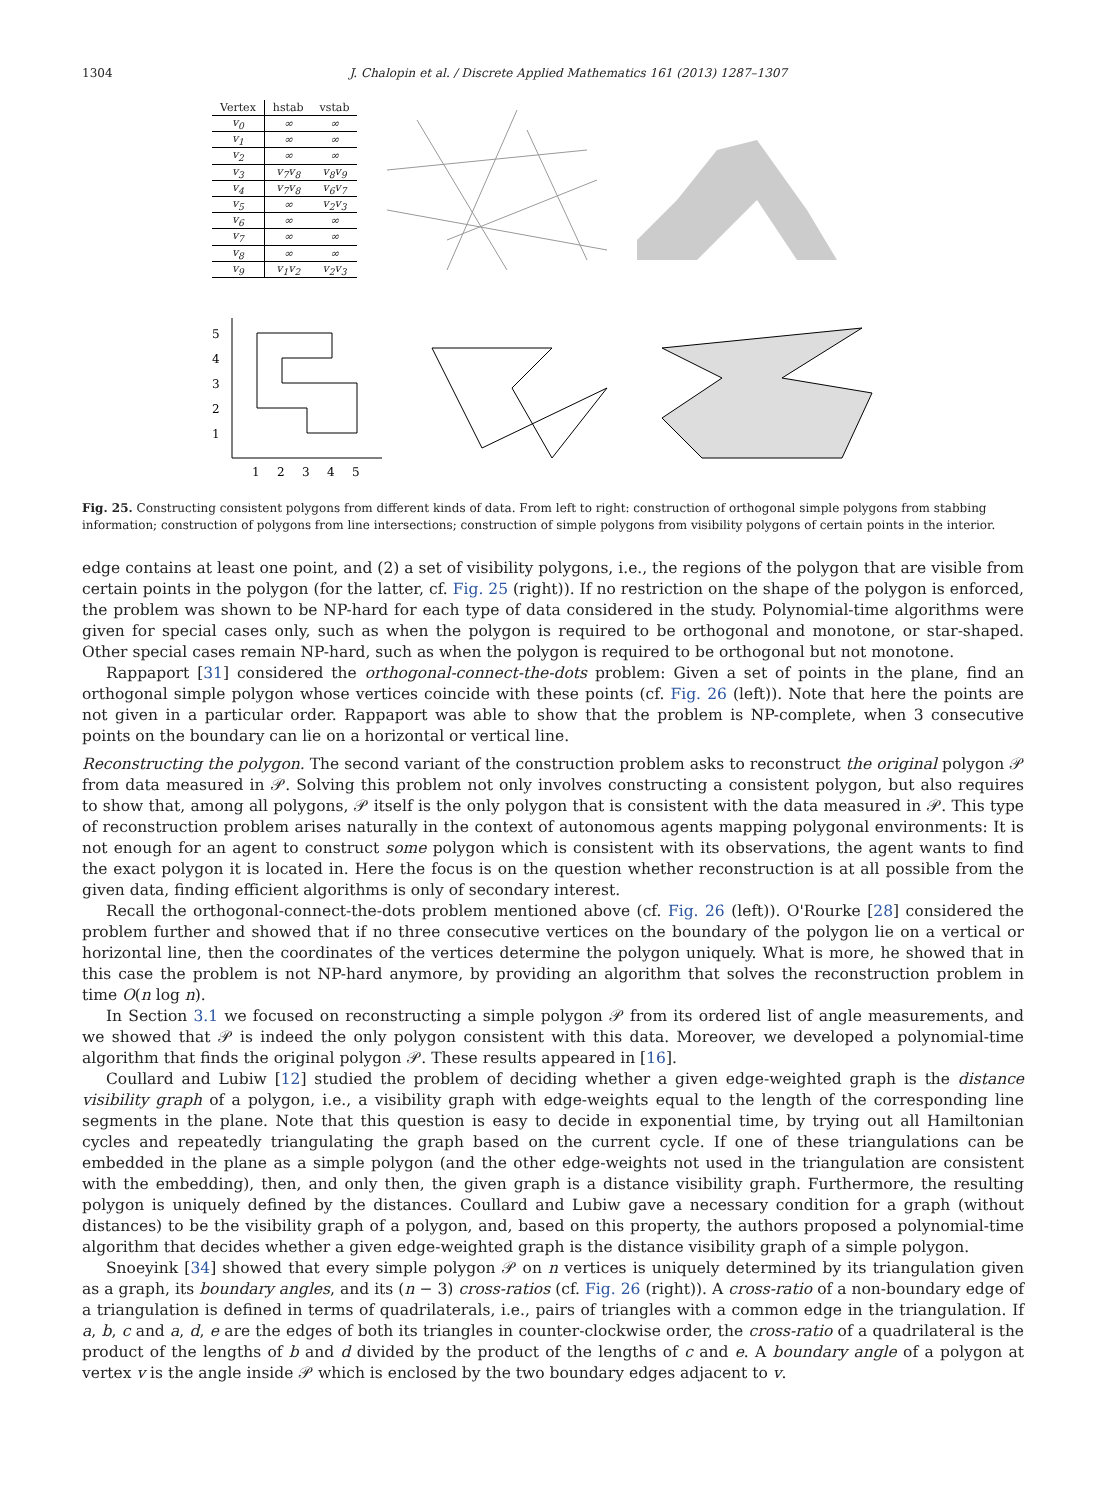1304 J. Chalopin et al. / Discrete Applied Mathematics 161 (2013) 1287–1307
| Vertex | hstab | vstab |
| --- | --- | --- |
| v<sub>0</sub> | ∞ | ∞ |
| v<sub>1</sub> | ∞ | ∞ |
| v<sub>2</sub> | ∞ | ∞ |
| v<sub>3</sub> | v<sub>7</sub>v<sub>8</sub> | v<sub>8</sub>v<sub>9</sub> |
| v<sub>4</sub> | v<sub>7</sub>v<sub>8</sub> | v<sub>6</sub>v<sub>7</sub> |
| v<sub>5</sub> | ∞ | v<sub>2</sub>v<sub>3</sub> |
| v<sub>6</sub> | ∞ | ∞ |
| v<sub>7</sub> | ∞ | ∞ |
| v<sub>8</sub> | ∞ | ∞ |
| v<sub>9</sub> | v<sub>1</sub>v<sub>2</sub> | v<sub>2</sub>v<sub>3</sub> |
5
4
3
2
1
1
2
3
4
5
Fig. 25. Constructing consistent polygons from different kinds of data. From left to right: construction of orthogonal simple polygons from stabbing information; construction of polygons from line intersections; construction of simple polygons from visibility polygons of certain points in the interior.
edge contains at least one point, and (2) a set of visibility polygons, i.e., the regions of the polygon that are visible from certain points in the polygon (for the latter, cf. Fig. 25 (right)). If no restriction on the shape of the polygon is enforced, the problem was shown to be NP-hard for each type of data considered in the study. Polynomial-time algorithms were given for special cases only, such as when the polygon is required to be orthogonal and monotone, or star-shaped. Other special cases remain NP-hard, such as when the polygon is required to be orthogonal but not monotone.
Rappaport [31] considered the orthogonal-connect-the-dots problem: Given a set of points in the plane, find an orthogonal simple polygon whose vertices coincide with these points (cf. Fig. 26 (left)). Note that here the points are not given in a particular order. Rappaport was able to show that the problem is NP-complete, when 3 consecutive points on the boundary can lie on a horizontal or vertical line.
Reconstructing the polygon. The second variant of the construction problem asks to reconstruct the original polygon 𝒫 from data measured in 𝒫. Solving this problem not only involves constructing a consistent polygon, but also requires to show that, among all polygons, 𝒫 itself is the only polygon that is consistent with the data measured in 𝒫. This type of reconstruction problem arises naturally in the context of autonomous agents mapping polygonal environments: It is not enough for an agent to construct some polygon which is consistent with its observations, the agent wants to find the exact polygon it is located in. Here the focus is on the question whether reconstruction is at all possible from the given data, finding efficient algorithms is only of secondary interest.
Recall the orthogonal-connect-the-dots problem mentioned above (cf. Fig. 26 (left)). O'Rourke [28] considered the problem further and showed that if no three consecutive vertices on the boundary of the polygon lie on a vertical or horizontal line, then the coordinates of the vertices determine the polygon uniquely. What is more, he showed that in this case the problem is not NP-hard anymore, by providing an algorithm that solves the reconstruction problem in time O(n log n).
In Section 3.1 we focused on reconstructing a simple polygon 𝒫 from its ordered list of angle measurements, and we showed that 𝒫 is indeed the only polygon consistent with this data. Moreover, we developed a polynomial-time algorithm that finds the original polygon 𝒫. These results appeared in [16].
Coullard and Lubiw [12] studied the problem of deciding whether a given edge-weighted graph is the distance visibility graph of a polygon, i.e., a visibility graph with edge-weights equal to the length of the corresponding line segments in the plane. Note that this question is easy to decide in exponential time, by trying out all Hamiltonian cycles and repeatedly triangulating the graph based on the current cycle. If one of these triangulations can be embedded in the plane as a simple polygon (and the other edge-weights not used in the triangulation are consistent with the embedding), then, and only then, the given graph is a distance visibility graph. Furthermore, the resulting polygon is uniquely defined by the distances. Coullard and Lubiw gave a necessary condition for a graph (without distances) to be the visibility graph of a polygon, and, based on this property, the authors proposed a polynomial-time algorithm that decides whether a given edge-weighted graph is the distance visibility graph of a simple polygon.
Snoeyink [34] showed that every simple polygon 𝒫 on n vertices is uniquely determined by its triangulation given as a graph, its boundary angles, and its (n − 3) cross-ratios (cf. Fig. 26 (right)). A cross-ratio of a non-boundary edge of a triangulation is defined in terms of quadrilaterals, i.e., pairs of triangles with a common edge in the triangulation. If a, b, c and a, d, e are the edges of both its triangles in counter-clockwise order, the cross-ratio of a quadrilateral is the product of the lengths of b and d divided by the product of the lengths of c and e. A boundary angle of a polygon at vertex v is the angle inside 𝒫 which is enclosed by the two boundary edges adjacent to v.